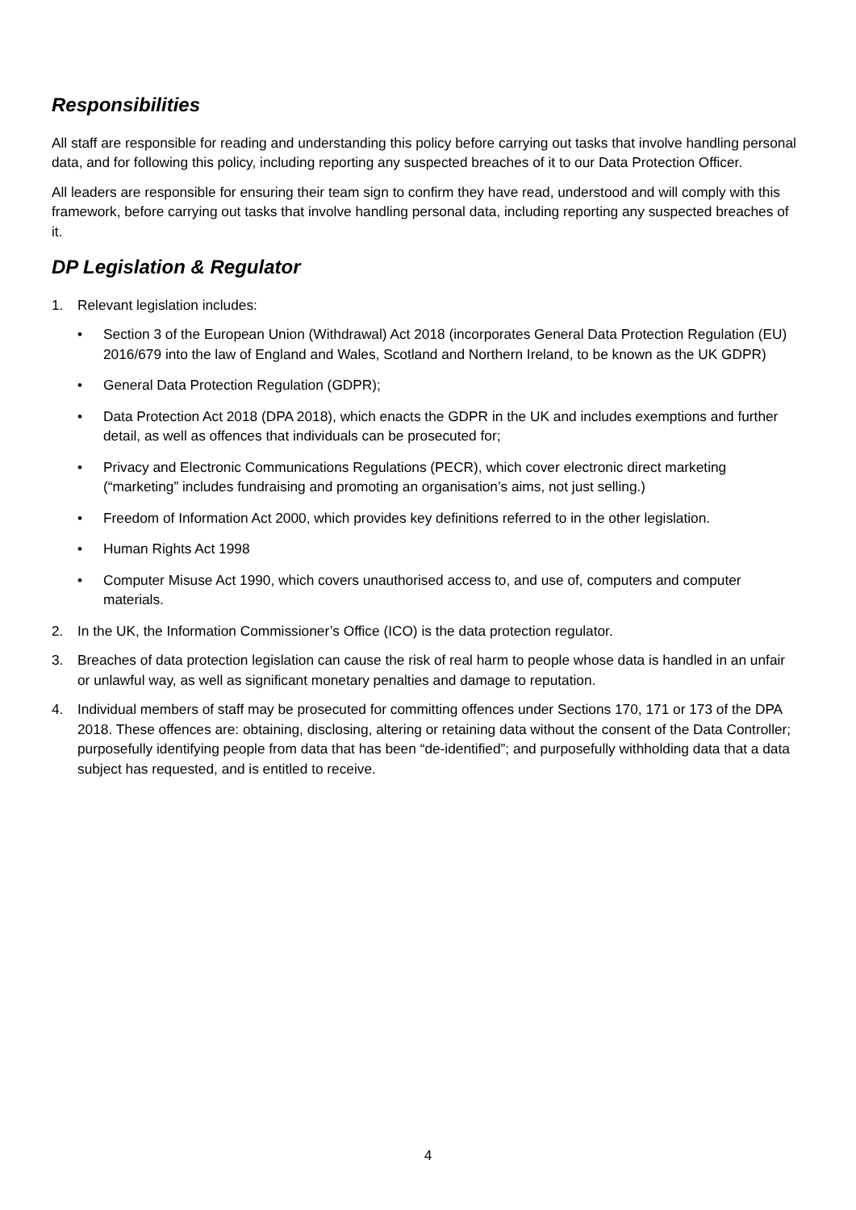Responsibilities
All staff are responsible for reading and understanding this policy before carrying out tasks that involve handling personal data, and for following this policy, including reporting any suspected breaches of it to our Data Protection Officer.
All leaders are responsible for ensuring their team sign to confirm they have read, understood and will comply with this framework, before carrying out tasks that involve handling personal data, including reporting any suspected breaches of it.
DP Legislation & Regulator
1. Relevant legislation includes:
• Section 3 of the European Union (Withdrawal) Act 2018 (incorporates General Data Protection Regulation (EU) 2016/679 into the law of England and Wales, Scotland and Northern Ireland, to be known as the UK GDPR)
• General Data Protection Regulation (GDPR);
• Data Protection Act 2018 (DPA 2018), which enacts the GDPR in the UK and includes exemptions and further detail, as well as offences that individuals can be prosecuted for;
• Privacy and Electronic Communications Regulations (PECR), which cover electronic direct marketing (“marketing” includes fundraising and promoting an organisation’s aims, not just selling.)
• Freedom of Information Act 2000, which provides key definitions referred to in the other legislation.
• Human Rights Act 1998
• Computer Misuse Act 1990, which covers unauthorised access to, and use of, computers and computer materials.
2. In the UK, the Information Commissioner’s Office (ICO) is the data protection regulator.
3. Breaches of data protection legislation can cause the risk of real harm to people whose data is handled in an unfair or unlawful way, as well as significant monetary penalties and damage to reputation.
4. Individual members of staff may be prosecuted for committing offences under Sections 170, 171 or 173 of the DPA 2018. These offences are: obtaining, disclosing, altering or retaining data without the consent of the Data Controller; purposefully identifying people from data that has been “de-identified”; and purposefully withholding data that a data subject has requested, and is entitled to receive.
4